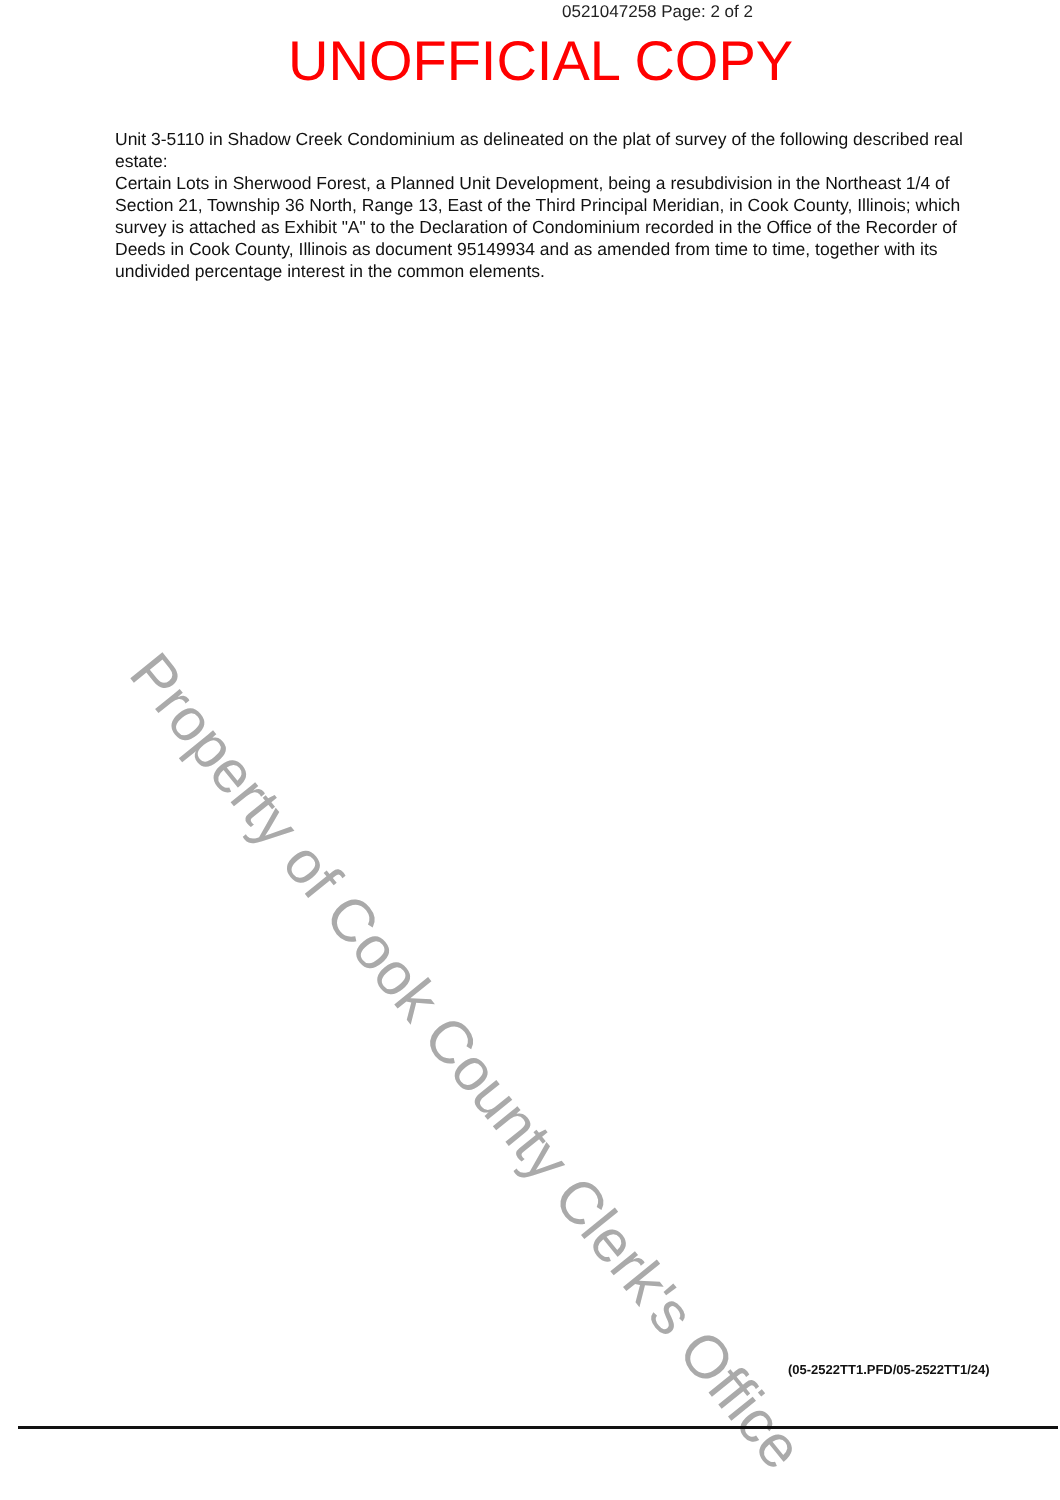0521047258 Page: 2 of 2
UNOFFICIAL COPY
Unit 3-5110 in Shadow Creek Condominium as delineated on the plat of survey of the following described real estate:
Certain Lots in Sherwood Forest, a Planned Unit Development, being a resubdivision in the Northeast 1/4 of Section 21, Township 36 North, Range 13, East of the Third Principal Meridian, in Cook County, Illinois; which survey is attached as Exhibit "A" to the Declaration of Condominium recorded in the Office of the Recorder of Deeds in Cook County, Illinois as document 95149934 and as amended from time to time, together with its undivided percentage interest in the common elements.
Property of Cook County Clerk's Office
(05-2522TT1.PFD/05-2522TT1/24)